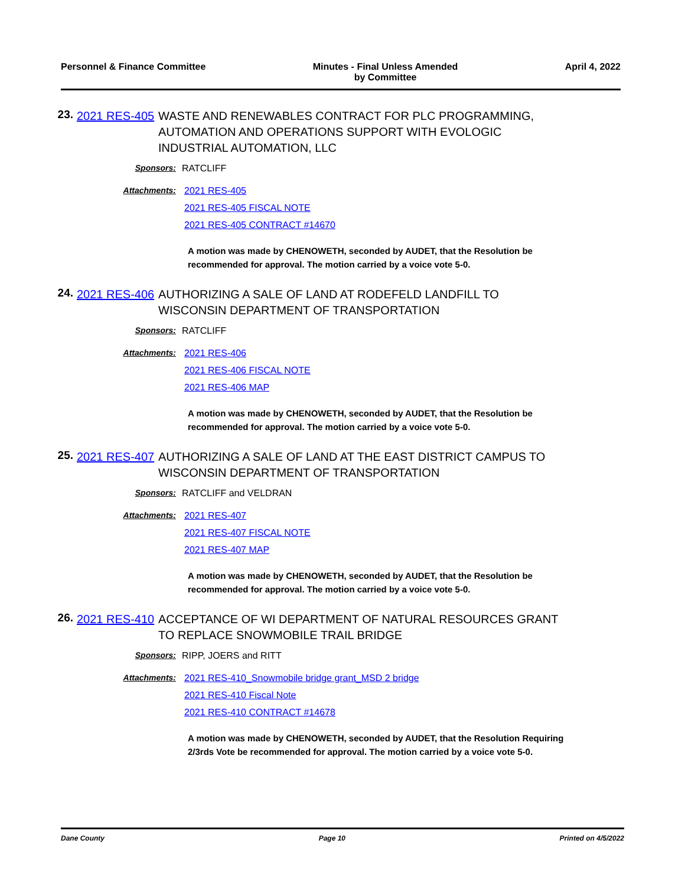Personnel & Finance Committee Minutes - Final Unless Amended
by Committee
April 4, 2022
23.
2021 RES-405
WASTE AND RENEWABLES CONTRACT FOR PLC PROGRAMMING, AUTOMATION AND OPERATIONS SUPPORT WITH EVOLOGIC INDUSTRIAL AUTOMATION, LLC
Sponsors: RATCLIFF
Attachments: 2021 RES-405
2021 RES-405 FISCAL NOTE
2021 RES-405 CONTRACT #14670
A motion was made by CHENOWETH, seconded by AUDET, that the Resolution be recommended for approval. The motion carried by a voice vote 5-0.
24.
2021 RES-406
AUTHORIZING A SALE OF LAND AT RODEFELD LANDFILL TO WISCONSIN DEPARTMENT OF TRANSPORTATION
Sponsors: RATCLIFF
Attachments: 2021 RES-406
2021 RES-406 FISCAL NOTE
2021 RES-406 MAP
A motion was made by CHENOWETH, seconded by AUDET, that the Resolution be recommended for approval. The motion carried by a voice vote 5-0.
25.
2021 RES-407
AUTHORIZING A SALE OF LAND AT THE EAST DISTRICT CAMPUS TO WISCONSIN DEPARTMENT OF TRANSPORTATION
Sponsors: RATCLIFF and VELDRAN
Attachments: 2021 RES-407
2021 RES-407 FISCAL NOTE
2021 RES-407 MAP
A motion was made by CHENOWETH, seconded by AUDET, that the Resolution be recommended for approval. The motion carried by a voice vote 5-0.
26.
2021 RES-410
ACCEPTANCE OF WI DEPARTMENT OF NATURAL RESOURCES GRANT TO REPLACE SNOWMOBILE TRAIL BRIDGE
Sponsors: RIPP, JOERS and RITT
Attachments: 2021 RES-410_Snowmobile bridge grant_MSD 2 bridge
2021 RES-410 Fiscal Note
2021 RES-410 CONTRACT #14678
A motion was made by CHENOWETH, seconded by AUDET, that the Resolution Requiring 2/3rds Vote be recommended for approval. The motion carried by a voice vote 5-0.
Dane County Page 10 Printed on 4/5/2022